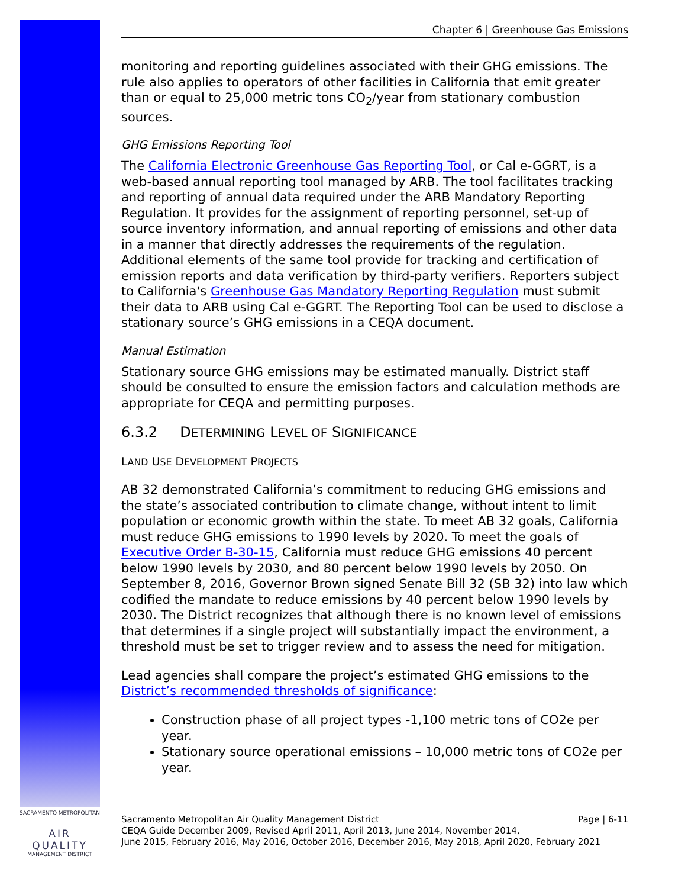Chapter 6 | Greenhouse Gas Emissions
monitoring and reporting guidelines associated with their GHG emissions. The rule also applies to operators of other facilities in California that emit greater than or equal to 25,000 metric tons CO<sub>2</sub>/year from stationary combustion sources.
GHG Emissions Reporting Tool
The California Electronic Greenhouse Gas Reporting Tool, or Cal e-GGRT, is a web-based annual reporting tool managed by ARB. The tool facilitates tracking and reporting of annual data required under the ARB Mandatory Reporting Regulation. It provides for the assignment of reporting personnel, set-up of source inventory information, and annual reporting of emissions and other data in a manner that directly addresses the requirements of the regulation. Additional elements of the same tool provide for tracking and certification of emission reports and data verification by third-party verifiers. Reporters subject to California's Greenhouse Gas Mandatory Reporting Regulation must submit their data to ARB using Cal e-GGRT. The Reporting Tool can be used to disclose a stationary source’s GHG emissions in a CEQA document.
Manual Estimation
Stationary source GHG emissions may be estimated manually. District staff should be consulted to ensure the emission factors and calculation methods are appropriate for CEQA and permitting purposes.
6.3.2 DETERMINING LEVEL OF SIGNIFICANCE
LAND USE DEVELOPMENT PROJECTS
AB 32 demonstrated California’s commitment to reducing GHG emissions and the state’s associated contribution to climate change, without intent to limit population or economic growth within the state. To meet AB 32 goals, California must reduce GHG emissions to 1990 levels by 2020. To meet the goals of Executive Order B-30-15, California must reduce GHG emissions 40 percent below 1990 levels by 2030, and 80 percent below 1990 levels by 2050. On September 8, 2016, Governor Brown signed Senate Bill 32 (SB 32) into law which codified the mandate to reduce emissions by 40 percent below 1990 levels by 2030. The District recognizes that although there is no known level of emissions that determines if a single project will substantially impact the environment, a threshold must be set to trigger review and to assess the need for mitigation.
Lead agencies shall compare the project’s estimated GHG emissions to the District’s recommended thresholds of significance:
Construction phase of all project types -1,100 metric tons of CO2e per year.
Stationary source operational emissions – 10,000 metric tons of CO2e per year.
SACRAMENTO METROPOLITAN
AIR QUALITY
MANAGEMENT DISTRICT
Sacramento Metropolitan Air Quality Management District Page | 6-11
CEQA Guide December 2009, Revised April 2011, April 2013, June 2014, November 2014,
June 2015, February 2016, May 2016, October 2016, December 2016, May 2018, April 2020, February 2021